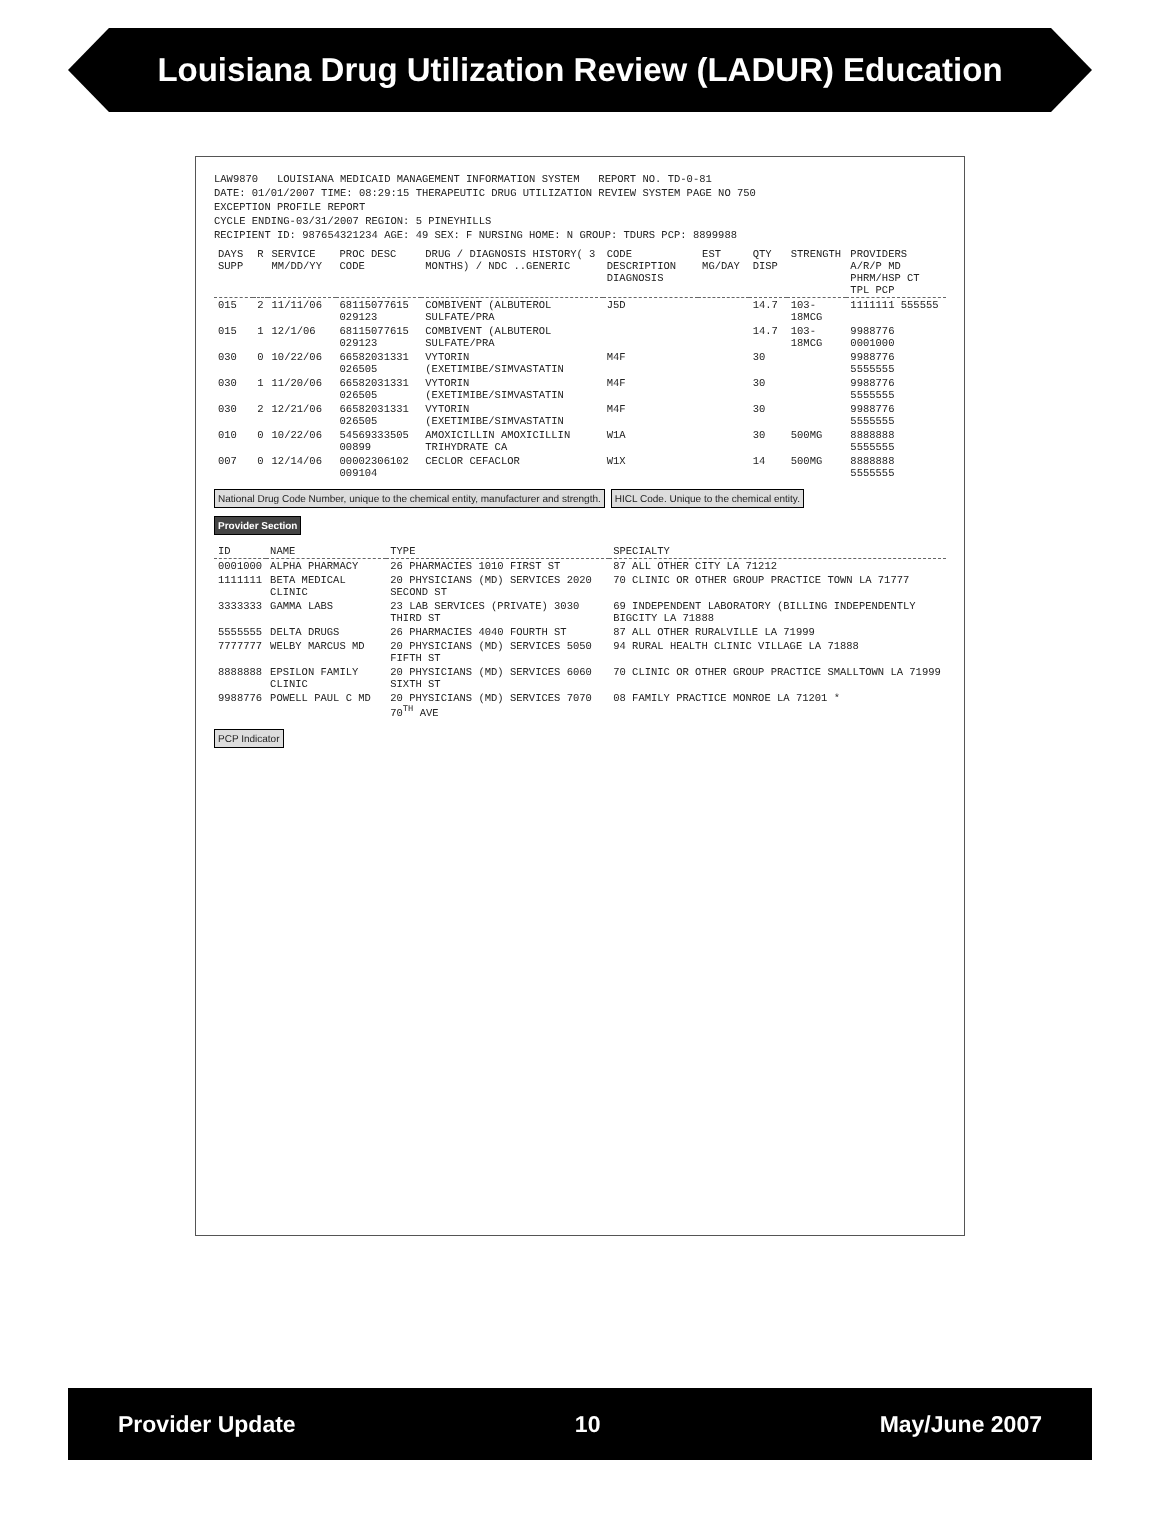Louisiana Drug Utilization Review (LADUR) Education
LAW9870 LOUISIANA MEDICAID MANAGEMENT INFORMATION SYSTEM REPORT NO. TD-0-81
DATE: 01/01/2007 TIME: 08:29:15 THERAPEUTIC DRUG UTILIZATION REVIEW SYSTEM PAGE NO 750
EXCEPTION PROFILE REPORT
CYCLE ENDING-03/31/2007 REGION: 5 PINEYHILLS
RECIPIENT ID: 987654321234 AGE: 49 SEX: F NURSING HOME: N GROUP: TDURS PCP: 8899988
| DAYS SUPP | R | SERVICE MM/DD/YY | PROC DESC CODE | DRUG / DIAGNOSIS HISTORY( 3 MONTHS) / NDC ..GENERIC | CODE DESCRIPTION DIAGNOSIS | EST MG/DAY | QTY DISP | STRENGTH | PROVIDERS A/R/P MD PHRM/HSP CT TPL PCP |
| --- | --- | --- | --- | --- | --- | --- | --- | --- | --- |
| 015 | 2 | 11/11/06 | 68115077615 029123 | COMBIVENT (ALBUTEROL SULFATE/PRA | J5D | | 14.7 | 103-18MCG | 1111111 555555 |
| 015 | 1 | 12/1/06 | 68115077615 029123 | COMBIVENT (ALBUTEROL SULFATE/PRA | | | 14.7 | 103-18MCG | 9988776 0001000 |
| 030 | 0 | 10/22/06 | 66582031331 026505 | VYTORIN (EXETIMIBE/SIMVASTATIN | M4F | | 30 | | 9988776 5555555 |
| 030 | 1 | 11/20/06 | 66582031331 026505 | VYTORIN (EXETIMIBE/SIMVASTATIN | M4F | | 30 | | 9988776 5555555 |
| 030 | 2 | 12/21/06 | 66582031331 026505 | VYTORIN (EXETIMIBE/SIMVASTATIN | M4F | | 30 | | 9988776 5555555 |
| 010 | 0 | 10/22/06 | 54569333505 00899 | AMOXICILLIN AMOXICILLIN TRIHYDRATE CA | W1A | | 30 | 500MG | 8888888 5555555 |
| 007 | 0 | 12/14/06 | 00002306102 009104 | CECLOR CEFACLOR | W1X | | 14 | 500MG | 8888888 5555555 |
National Drug Code Number, unique to the chemical entity, manufacturer and strength. HICL Code. Unique to the chemical entity.
Provider Section
| ID | NAME | TYPE | SPECIALTY |
| --- | --- | --- | --- |
| 0001000 | ALPHA PHARMACY | 26 PHARMACIES 1010 FIRST ST | 87 ALL OTHER CITY LA 71212 |
| 1111111 | BETA MEDICAL CLINIC | 20 PHYSICIANS (MD) SERVICES 2020 SECOND ST | 70 CLINIC OR OTHER GROUP PRACTICE TOWN LA 71777 |
| 3333333 | GAMMA LABS | 23 LAB SERVICES (PRIVATE) 3030 THIRD ST | 69 INDEPENDENT LABORATORY (BILLING INDEPENDENTLY BIGCITY LA 71888 |
| 5555555 | DELTA DRUGS | 26 PHARMACIES 4040 FOURTH ST | 87 ALL OTHER RURALVILLE LA 71999 |
| 7777777 | WELBY MARCUS MD | 20 PHYSICIANS (MD) SERVICES 5050 FIFTH ST | 94 RURAL HEALTH CLINIC VILLAGE LA 71888 |
| 8888888 | EPSILON FAMILY CLINIC | 20 PHYSICIANS (MD) SERVICES 6060 SIXTH ST | 70 CLINIC OR OTHER GROUP PRACTICE SMALLTOWN LA 71999 |
| 9988776 | POWELL PAUL C MD | 20 PHYSICIANS (MD) SERVICES 7070 70<sup>TH</sup> AVE | 08 FAMILY PRACTICE MONROE LA 71201 * |
PCP Indicator
Provider Update 10 May/June 2007